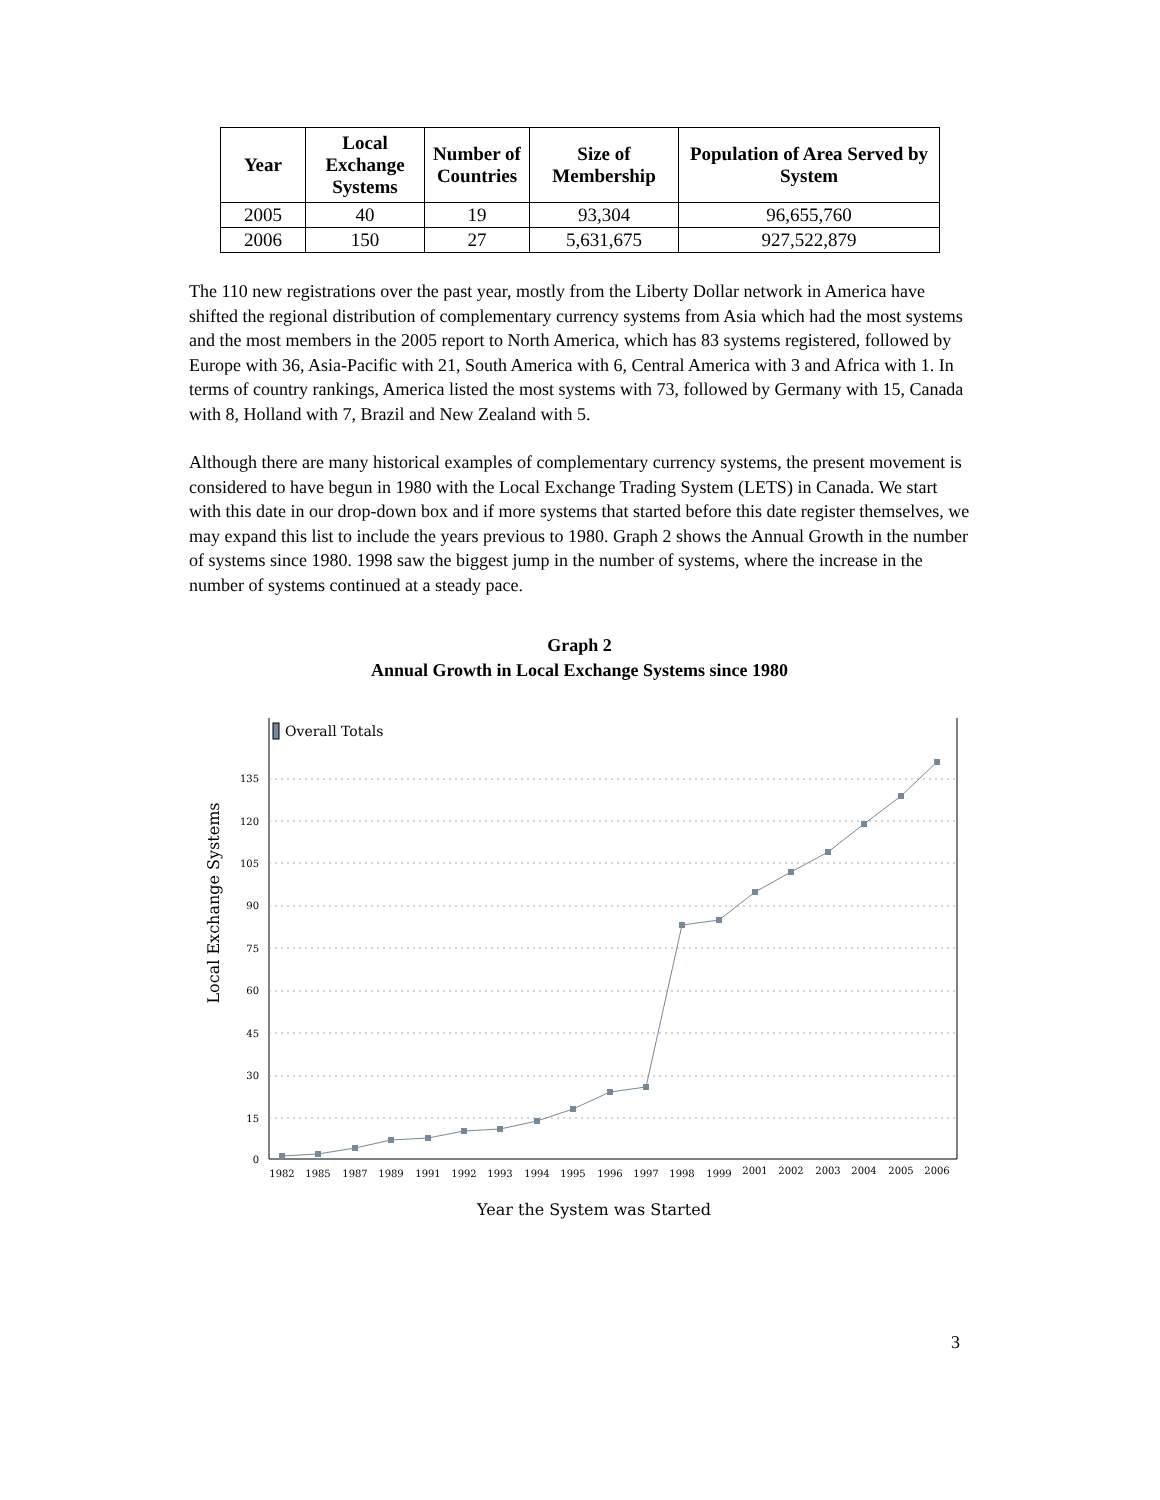| Year | Local Exchange Systems | Number of Countries | Size of Membership | Population of Area Served by System |
| --- | --- | --- | --- | --- |
| 2005 | 40 | 19 | 93,304 | 96,655,760 |
| 2006 | 150 | 27 | 5,631,675 | 927,522,879 |
The 110 new registrations over the past year, mostly from the Liberty Dollar network in America have shifted the regional distribution of complementary currency systems from Asia which had the most systems and the most members in the 2005 report to North America, which has 83 systems registered, followed by Europe with 36, Asia-Pacific with 21, South America with 6, Central America with 3 and Africa with 1. In terms of country rankings, America listed the most systems with 73, followed by Germany with 15, Canada with 8, Holland with 7, Brazil and New Zealand with 5.
Although there are many historical examples of complementary currency systems, the present movement is considered to have begun in 1980 with the Local Exchange Trading System (LETS) in Canada. We start with this date in our drop-down box and if more systems that started before this date register themselves, we may expand this list to include the years previous to 1980. Graph 2 shows the Annual Growth in the number of systems since 1980. 1998 saw the biggest jump in the number of systems, where the increase in the number of systems continued at a steady pace.
Graph 2
Annual Growth in Local Exchange Systems since 1980
Local Exchange Systems
Overall Totals
0
15
30
45
60
75
90
105
120
135
1982
1985
1987
1989
1991
1992
1993
1994
1995
1996
1997
1998
1999
2001
2002
2003
2004
2005
2006
Year the System was Started
3